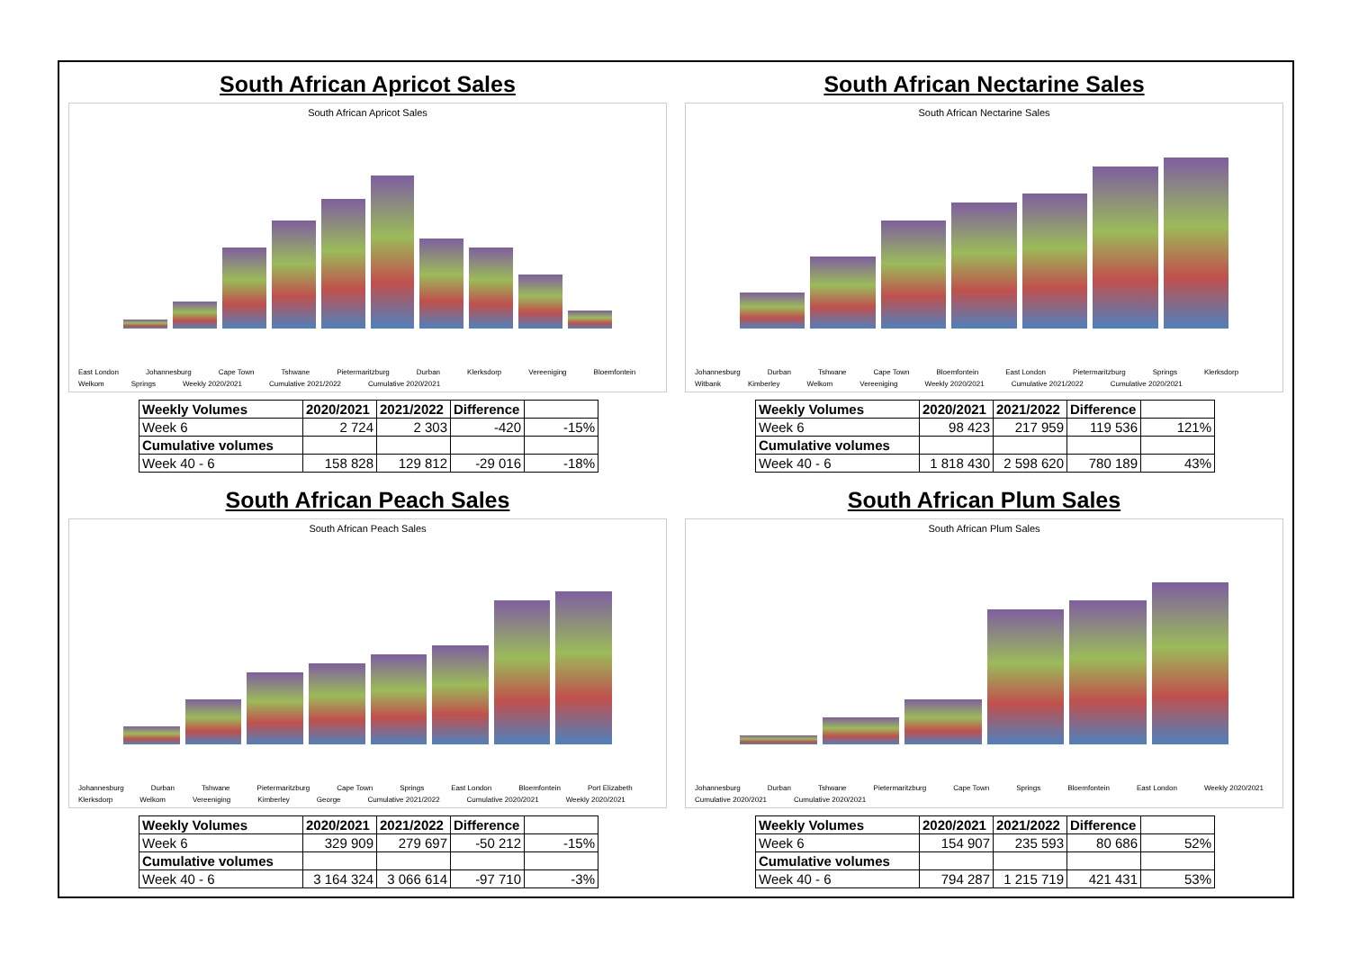South African Apricot Sales
South African Apricot Sales
East London Johannesburg Cape Town Tshwane Pietermaritzburg Durban Klerksdorp Vereeniging Bloemfontein Welkom Springs Weekly 2020/2021 Cumulative 2021/2022 Cumulative 2020/2021
| Weekly Volumes | 2020/2021 | 2021/2022 | Difference | |
| Week 6 | 2 724 | 2 303 | -420 | -15% |
| Cumulative volumes | | | | |
| Week 40 - 6 | 158 828 | 129 812 | -29 016 | -18% |
South African Nectarine Sales
South African Nectarine Sales
Johannesburg Durban Tshwane Cape Town Bloemfontein East London Pietermaritzburg Springs Klerksdorp Witbank Kimberley Welkom Vereeniging Weekly 2020/2021 Cumulative 2021/2022 Cumulative 2020/2021
| Weekly Volumes | 2020/2021 | 2021/2022 | Difference | |
| Week 6 | 98 423 | 217 959 | 119 536 | 121% |
| Cumulative volumes | | | | |
| Week 40 - 6 | 1 818 430 | 2 598 620 | 780 189 | 43% |
South African Peach Sales
South African Peach Sales
Johannesburg Durban Tshwane Pietermaritzburg Cape Town Springs East London Bloemfontein Port Elizabeth Klerksdorp Welkom Vereeniging Kimberley George Cumulative 2021/2022 Cumulative 2020/2021 Weekly 2020/2021
| Weekly Volumes | 2020/2021 | 2021/2022 | Difference | |
| Week 6 | 329 909 | 279 697 | -50 212 | -15% |
| Cumulative volumes | | | | |
| Week 40 - 6 | 3 164 324 | 3 066 614 | -97 710 | -3% |
South African Plum Sales
South African Plum Sales
Johannesburg Durban Tshwane Pietermaritzburg Cape Town Springs Bloemfontein East London Weekly 2020/2021 Cumulative 2020/2021 Cumulative 2020/2021
| Weekly Volumes | 2020/2021 | 2021/2022 | Difference | |
| Week 6 | 154 907 | 235 593 | 80 686 | 52% |
| Cumulative volumes | | | | |
| Week 40 - 6 | 794 287 | 1 215 719 | 421 431 | 53% |